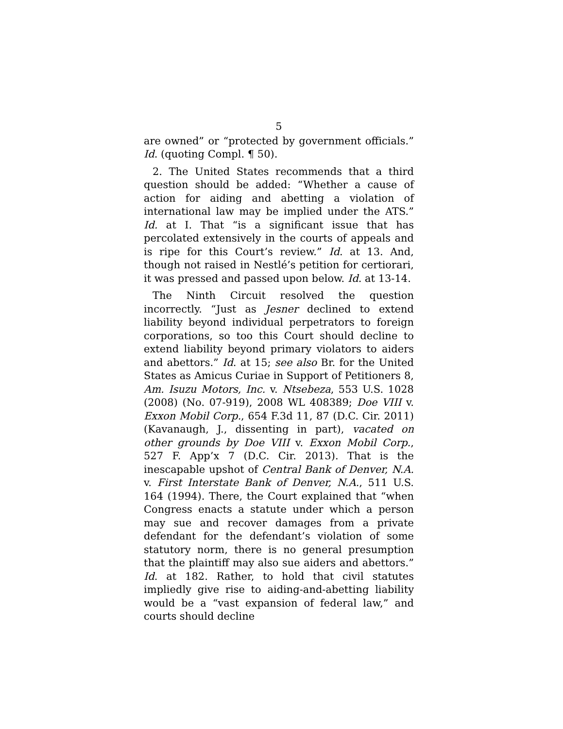5
are owned” or “protected by government officials.” Id. (quoting Compl. ¶ 50).
2. The United States recommends that a third question should be added: “Whether a cause of action for aiding and abetting a violation of international law may be implied under the ATS.” Id. at I. That “is a significant issue that has percolated extensively in the courts of appeals and is ripe for this Court’s review.” Id. at 13. And, though not raised in Nestlé’s petition for certiorari, it was pressed and passed upon below. Id. at 13-14.
The Ninth Circuit resolved the question incorrectly. “Just as Jesner declined to extend liability beyond individual perpetrators to foreign corporations, so too this Court should decline to extend liability beyond primary violators to aiders and abettors.” Id. at 15; see also Br. for the United States as Amicus Curiae in Support of Petitioners 8, Am. Isuzu Motors, Inc. v. Ntsebeza, 553 U.S. 1028 (2008) (No. 07-919), 2008 WL 408389; Doe VIII v. Exxon Mobil Corp., 654 F.3d 11, 87 (D.C. Cir. 2011) (Kavanaugh, J., dissenting in part), vacated on other grounds by Doe VIII v. Exxon Mobil Corp., 527 F. App’x 7 (D.C. Cir. 2013). That is the inescapable upshot of Central Bank of Denver, N.A. v. First Interstate Bank of Denver, N.A., 511 U.S. 164 (1994). There, the Court explained that “when Congress enacts a statute under which a person may sue and recover damages from a private defendant for the defendant’s violation of some statutory norm, there is no general presumption that the plaintiff may also sue aiders and abettors.” Id. at 182. Rather, to hold that civil statutes impliedly give rise to aiding-and-abetting liability would be a “vast expansion of federal law,” and courts should decline